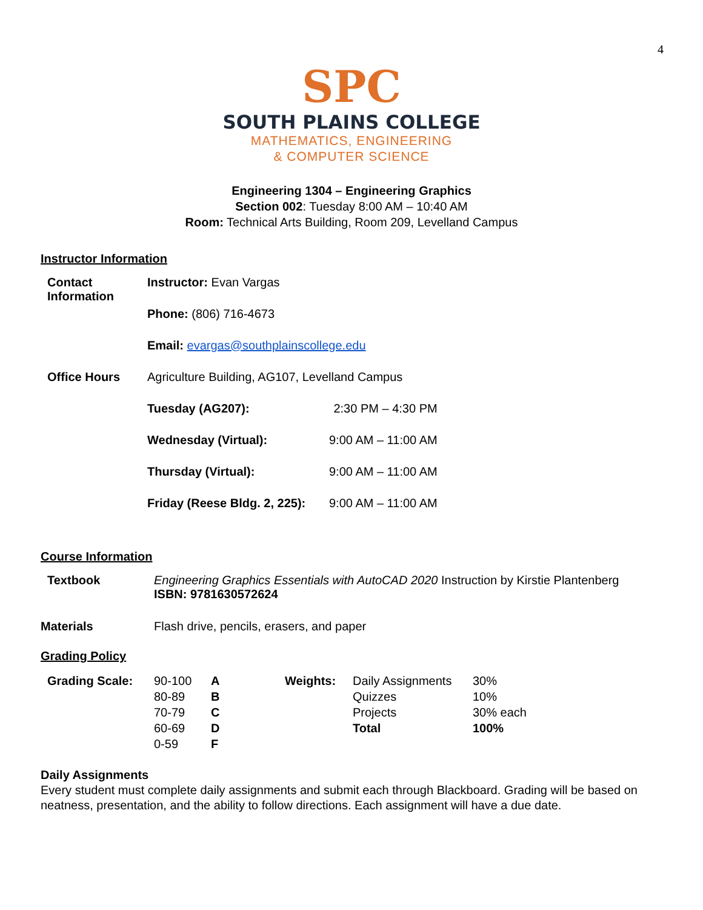4
SPC
SOUTH PLAINS COLLEGE
MATHEMATICS, ENGINEERING
& COMPUTER SCIENCE
Engineering 1304 – Engineering Graphics
Section 002: Tuesday 8:00 AM – 10:40 AM
Room: Technical Arts Building, Room 209, Levelland Campus
Instructor Information
| Contact Information | Instructor: Evan Vargas | |
| | Phone: (806) 716-4673 | |
| | Email: evargas@southplainscollege.edu | |
| Office Hours | Agriculture Building, AG107, Levelland Campus | |
| | Tuesday (AG207): | 2:30 PM – 4:30 PM |
| | Wednesday (Virtual): | 9:00 AM – 11:00 AM |
| | Thursday (Virtual): | 9:00 AM – 11:00 AM |
| | Friday (Reese Bldg. 2, 225): | 9:00 AM – 11:00 AM |
Course Information
| Textbook | Engineering Graphics Essentials with AutoCAD 2020 Instruction by Kirstie Plantenberg ISBN: 9781630572624 |
| Materials | Flash drive, pencils, erasers, and paper |
Grading Policy
| Grading Scale: | 90-100 | A | Weights: | Daily Assignments | 30% |
| | 80-89 | B | | Quizzes | 10% |
| | 70-79 | C | | Projects | 30% each |
| | 60-69 | D | | Total | 100% |
| | 0-59 | F | | | |
Daily Assignments
Every student must complete daily assignments and submit each through Blackboard. Grading will be based on neatness, presentation, and the ability to follow directions. Each assignment will have a due date.